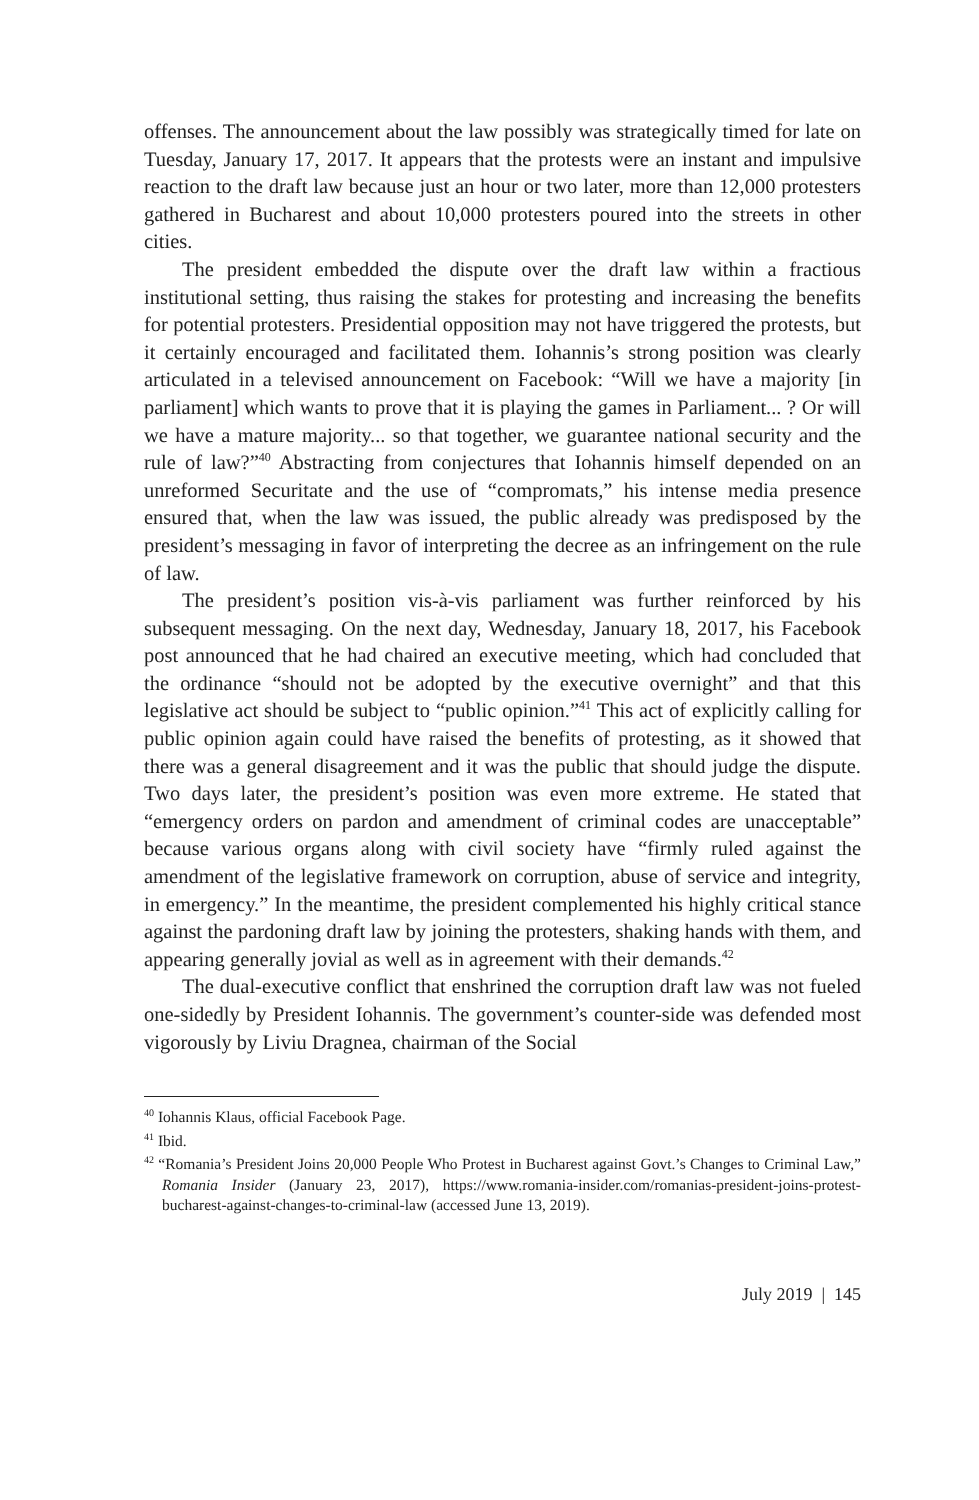offenses. The announcement about the law possibly was strategically timed for late on Tuesday, January 17, 2017. It appears that the protests were an instant and impulsive reaction to the draft law because just an hour or two later, more than 12,000 protesters gathered in Bucharest and about 10,000 protesters poured into the streets in other cities.
The president embedded the dispute over the draft law within a fractious institutional setting, thus raising the stakes for protesting and increasing the benefits for potential protesters. Presidential opposition may not have triggered the protests, but it certainly encouraged and facilitated them. Iohannis’s strong position was clearly articulated in a televised announcement on Facebook: “Will we have a majority [in parliament] which wants to prove that it is playing the games in Parliament... ? Or will we have a mature majority... so that together, we guarantee national security and the rule of law?”<sup>40</sup> Abstracting from conjectures that Iohannis himself depended on an unreformed Securitate and the use of “compromats,” his intense media presence ensured that, when the law was issued, the public already was predisposed by the president’s messaging in favor of interpreting the decree as an infringement on the rule of law.
The president’s position vis-à-vis parliament was further reinforced by his subsequent messaging. On the next day, Wednesday, January 18, 2017, his Facebook post announced that he had chaired an executive meeting, which had concluded that the ordinance “should not be adopted by the executive overnight” and that this legislative act should be subject to “public opinion.”<sup>41</sup> This act of explicitly calling for public opinion again could have raised the benefits of protesting, as it showed that there was a general disagreement and it was the public that should judge the dispute. Two days later, the president’s position was even more extreme. He stated that “emergency orders on pardon and amendment of criminal codes are unacceptable” because various organs along with civil society have “firmly ruled against the amendment of the legislative framework on corruption, abuse of service and integrity, in emergency.” In the meantime, the president complemented his highly critical stance against the pardoning draft law by joining the protesters, shaking hands with them, and appearing generally jovial as well as in agreement with their demands.<sup>42</sup>
The dual-executive conflict that enshrined the corruption draft law was not fueled one-sidedly by President Iohannis. The government’s counter-side was defended most vigorously by Liviu Dragnea, chairman of the Social
<sup>40</sup> Iohannis Klaus, official Facebook Page.
<sup>41</sup> Ibid.
<sup>42</sup> “Romania’s President Joins 20,000 People Who Protest in Bucharest against Govt.’s Changes to Criminal Law,” Romania Insider (January 23, 2017), https://www.romania-insider.com/romanias-president-joins-protest-bucharest-against-changes-to-criminal-law (accessed June 13, 2019).
July 2019 | 145